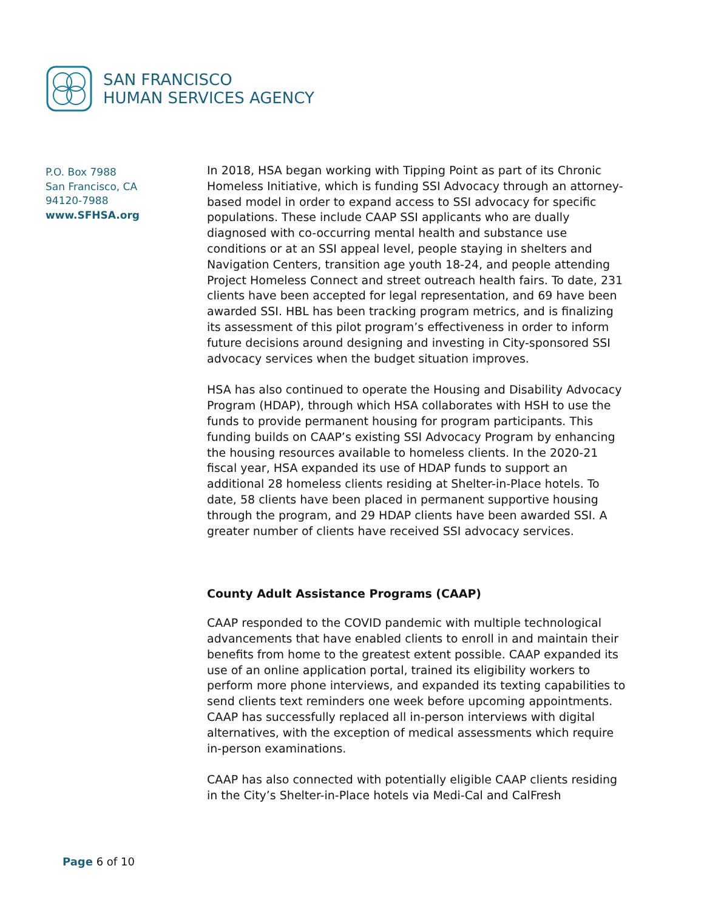SAN FRANCISCO
HUMAN SERVICES AGENCY
P.O. Box 7988
San Francisco, CA
94120-7988
www.SFHSA.org
In 2018, HSA began working with Tipping Point as part of its Chronic Homeless Initiative, which is funding SSI Advocacy through an attorney-based model in order to expand access to SSI advocacy for specific populations. These include CAAP SSI applicants who are dually diagnosed with co-occurring mental health and substance use conditions or at an SSI appeal level, people staying in shelters and Navigation Centers, transition age youth 18-24, and people attending Project Homeless Connect and street outreach health fairs. To date, 231 clients have been accepted for legal representation, and 69 have been awarded SSI. HBL has been tracking program metrics, and is finalizing its assessment of this pilot program’s effectiveness in order to inform future decisions around designing and investing in City-sponsored SSI advocacy services when the budget situation improves.
HSA has also continued to operate the Housing and Disability Advocacy Program (HDAP), through which HSA collaborates with HSH to use the funds to provide permanent housing for program participants. This funding builds on CAAP’s existing SSI Advocacy Program by enhancing the housing resources available to homeless clients. In the 2020-21 fiscal year, HSA expanded its use of HDAP funds to support an additional 28 homeless clients residing at Shelter-in-Place hotels. To date, 58 clients have been placed in permanent supportive housing through the program, and 29 HDAP clients have been awarded SSI. A greater number of clients have received SSI advocacy services.
County Adult Assistance Programs (CAAP)
CAAP responded to the COVID pandemic with multiple technological advancements that have enabled clients to enroll in and maintain their benefits from home to the greatest extent possible. CAAP expanded its use of an online application portal, trained its eligibility workers to perform more phone interviews, and expanded its texting capabilities to send clients text reminders one week before upcoming appointments. CAAP has successfully replaced all in-person interviews with digital alternatives, with the exception of medical assessments which require in-person examinations.
CAAP has also connected with potentially eligible CAAP clients residing in the City’s Shelter-in-Place hotels via Medi-Cal and CalFresh
Page 6 of 10